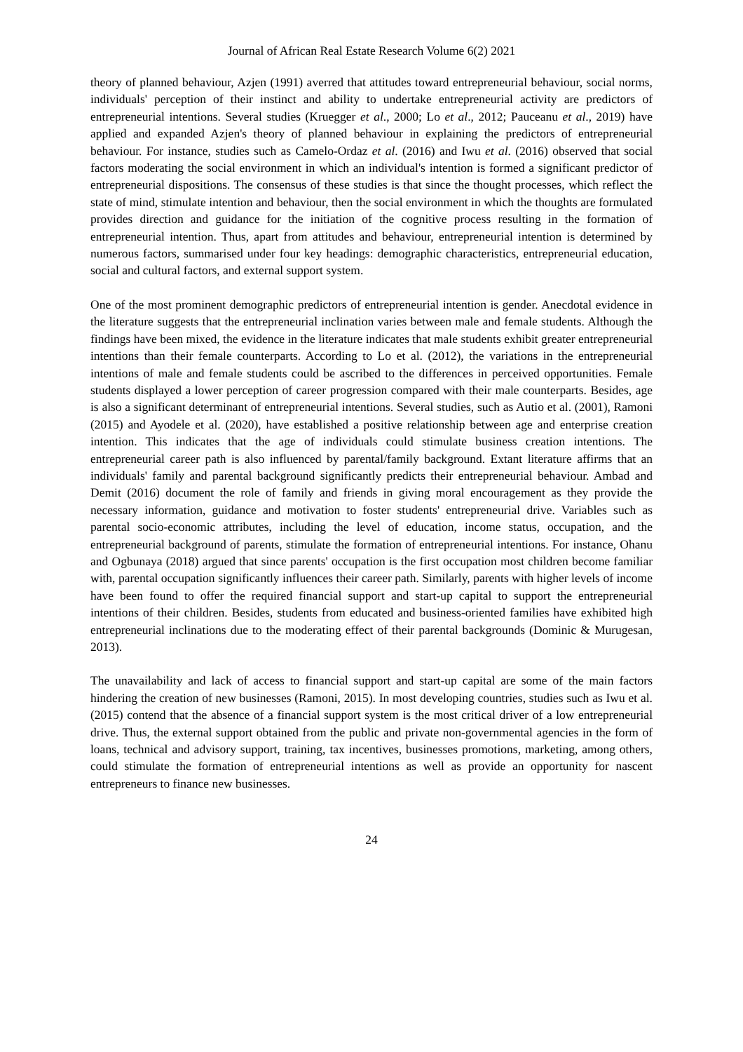Journal of African Real Estate Research Volume 6(2) 2021
theory of planned behaviour, Azjen (1991) averred that attitudes toward entrepreneurial behaviour, social norms, individuals' perception of their instinct and ability to undertake entrepreneurial activity are predictors of entrepreneurial intentions. Several studies (Kruegger et al., 2000; Lo et al., 2012; Pauceanu et al., 2019) have applied and expanded Azjen's theory of planned behaviour in explaining the predictors of entrepreneurial behaviour. For instance, studies such as Camelo-Ordaz et al. (2016) and Iwu et al. (2016) observed that social factors moderating the social environment in which an individual's intention is formed a significant predictor of entrepreneurial dispositions. The consensus of these studies is that since the thought processes, which reflect the state of mind, stimulate intention and behaviour, then the social environment in which the thoughts are formulated provides direction and guidance for the initiation of the cognitive process resulting in the formation of entrepreneurial intention. Thus, apart from attitudes and behaviour, entrepreneurial intention is determined by numerous factors, summarised under four key headings: demographic characteristics, entrepreneurial education, social and cultural factors, and external support system.
One of the most prominent demographic predictors of entrepreneurial intention is gender. Anecdotal evidence in the literature suggests that the entrepreneurial inclination varies between male and female students. Although the findings have been mixed, the evidence in the literature indicates that male students exhibit greater entrepreneurial intentions than their female counterparts. According to Lo et al. (2012), the variations in the entrepreneurial intentions of male and female students could be ascribed to the differences in perceived opportunities. Female students displayed a lower perception of career progression compared with their male counterparts. Besides, age is also a significant determinant of entrepreneurial intentions. Several studies, such as Autio et al. (2001), Ramoni (2015) and Ayodele et al. (2020), have established a positive relationship between age and enterprise creation intention. This indicates that the age of individuals could stimulate business creation intentions. The entrepreneurial career path is also influenced by parental/family background. Extant literature affirms that an individuals' family and parental background significantly predicts their entrepreneurial behaviour. Ambad and Demit (2016) document the role of family and friends in giving moral encouragement as they provide the necessary information, guidance and motivation to foster students' entrepreneurial drive. Variables such as parental socio-economic attributes, including the level of education, income status, occupation, and the entrepreneurial background of parents, stimulate the formation of entrepreneurial intentions. For instance, Ohanu and Ogbunaya (2018) argued that since parents' occupation is the first occupation most children become familiar with, parental occupation significantly influences their career path. Similarly, parents with higher levels of income have been found to offer the required financial support and start-up capital to support the entrepreneurial intentions of their children. Besides, students from educated and business-oriented families have exhibited high entrepreneurial inclinations due to the moderating effect of their parental backgrounds (Dominic & Murugesan, 2013).
The unavailability and lack of access to financial support and start-up capital are some of the main factors hindering the creation of new businesses (Ramoni, 2015). In most developing countries, studies such as Iwu et al. (2015) contend that the absence of a financial support system is the most critical driver of a low entrepreneurial drive. Thus, the external support obtained from the public and private non-governmental agencies in the form of loans, technical and advisory support, training, tax incentives, businesses promotions, marketing, among others, could stimulate the formation of entrepreneurial intentions as well as provide an opportunity for nascent entrepreneurs to finance new businesses.
24